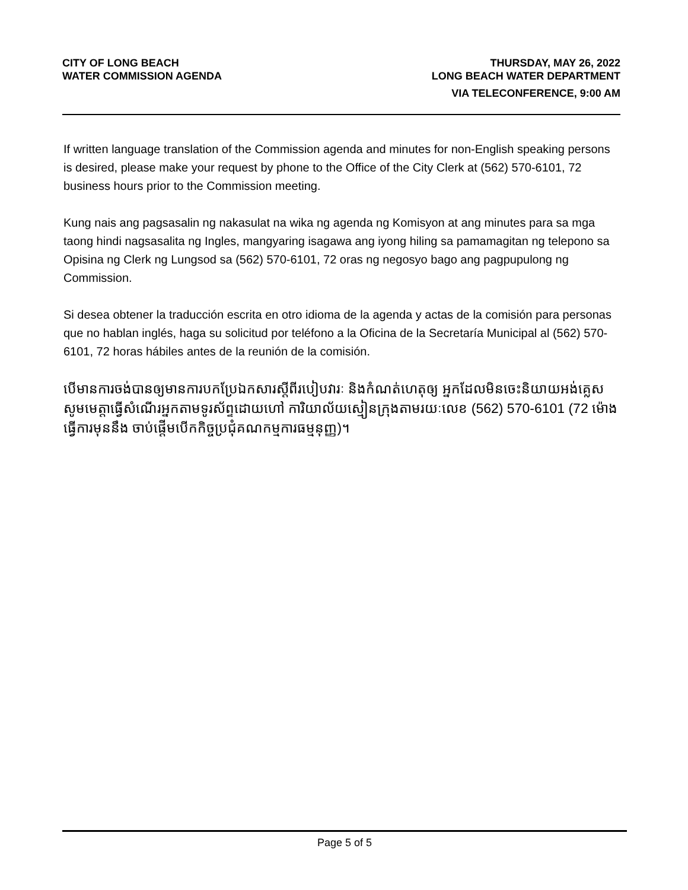CITY OF LONG BEACH
WATER COMMISSION AGENDA
THURSDAY, MAY 26, 2022
LONG BEACH WATER DEPARTMENT
VIA TELECONFERENCE, 9:00 AM
If written language translation of the Commission agenda and minutes for non-English speaking persons is desired, please make your request by phone to the Office of the City Clerk at (562) 570-6101, 72 business hours prior to the Commission meeting.
Kung nais ang pagsasalin ng nakasulat na wika ng agenda ng Komisyon at ang minutes para sa mga taong hindi nagsasalita ng Ingles, mangyaring isagawa ang iyong hiling sa pamamagitan ng telepono sa Opisina ng Clerk ng Lungsod sa (562) 570-6101, 72 oras ng negosyo bago ang pagpupulong ng Commission.
Si desea obtener la traducción escrita en otro idioma de la agenda y actas de la comisión para personas que no hablan inglés, haga su solicitud por teléfono a la Oficina de la Secretaría Municipal al (562) 570-6101, 72 horas hábiles antes de la reunión de la comisión.
បើមានការចង់បានឲ្យមានការបកប្រែឯកសារស្តីពីរបៀបវារៈ និងកំណត់ហេតុឲ្យ អ្នកដែលមិនចេះនិយាយអង់គ្លេស សូមមេត្តាធ្វើសំណើរអ្នកតាមទូរស័ព្ទដោយហៅ ការិយាល័យស្មៀនក្រុងតាមរយៈលេខ (562) 570-6101 (72 ម៉ោងធ្វើការមុននឹង ចាប់ផ្តើមបើកកិច្ចប្រជុំគណកម្មការធម្មនុញ្ញ)។
Page 5 of 5